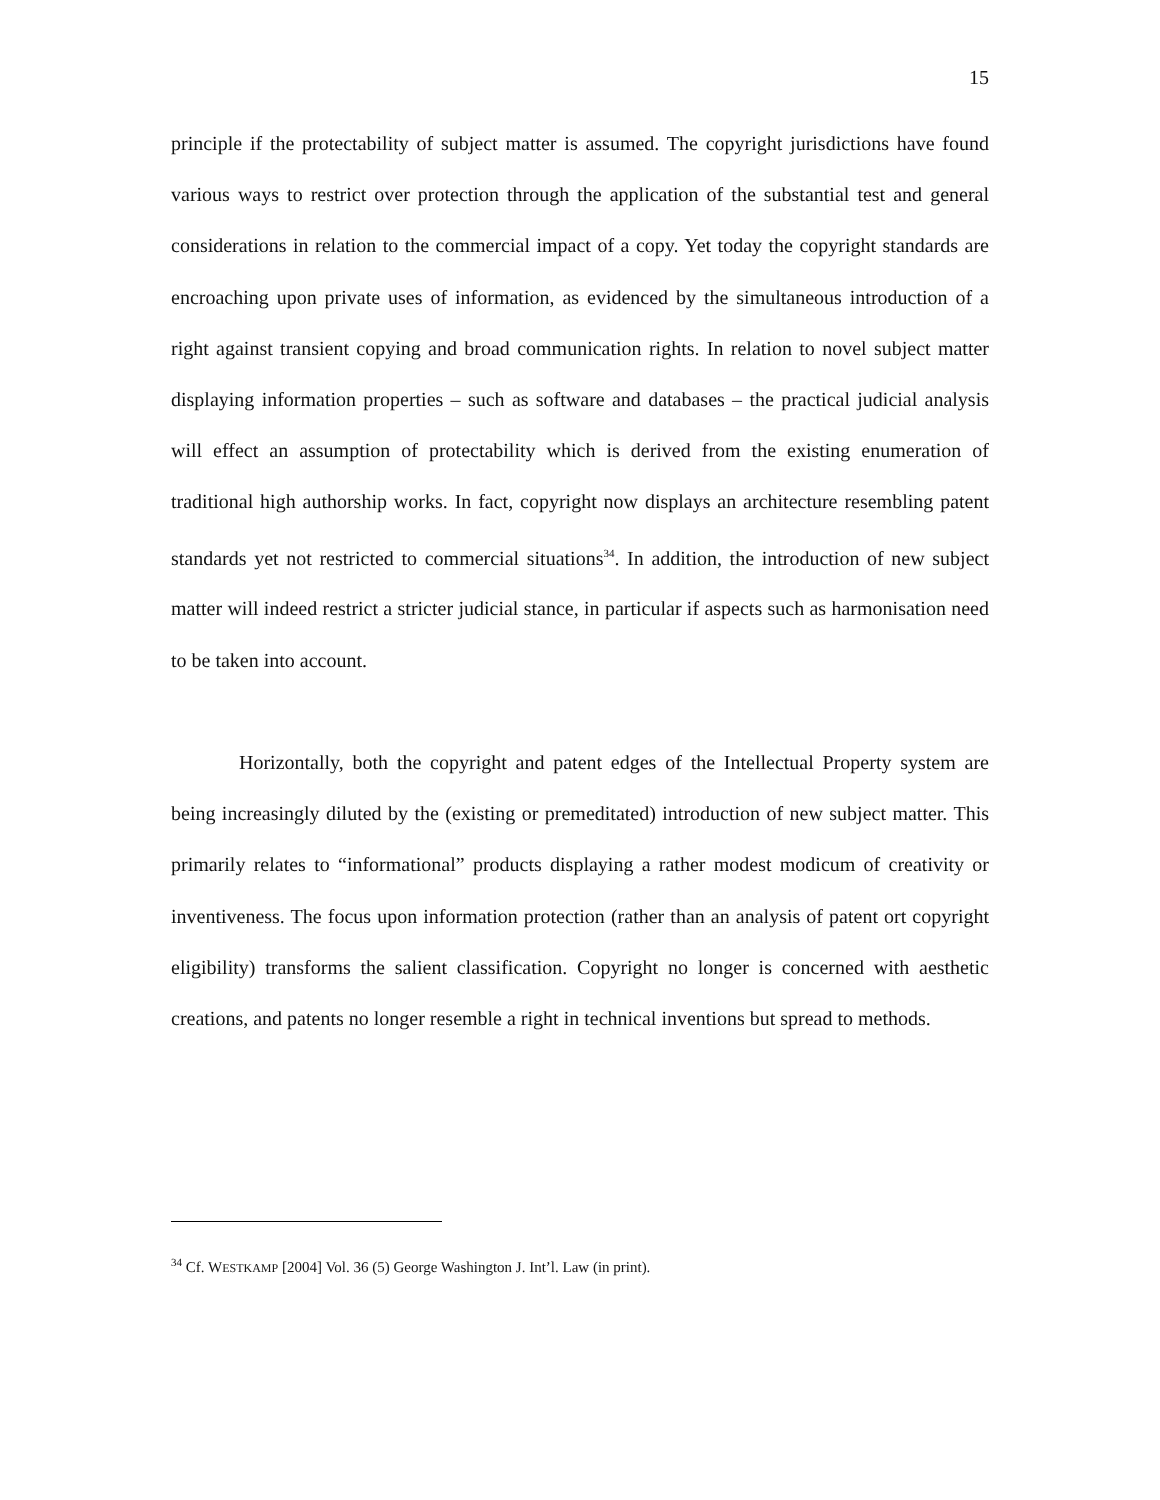15
principle if the protectability of subject matter is assumed. The copyright jurisdictions have found various ways to restrict over protection through the application of the substantial test and general considerations in relation to the commercial impact of a copy. Yet today the copyright standards are encroaching upon private uses of information, as evidenced by the simultaneous introduction of a right against transient copying and broad communication rights. In relation to novel subject matter displaying information properties – such as software and databases – the practical judicial analysis will effect an assumption of protectability which is derived from the existing enumeration of traditional high authorship works. In fact, copyright now displays an architecture resembling patent standards yet not restricted to commercial situations<sup>34</sup>. In addition, the introduction of new subject matter will indeed restrict a stricter judicial stance, in particular if aspects such as harmonisation need to be taken into account.
Horizontally, both the copyright and patent edges of the Intellectual Property system are being increasingly diluted by the (existing or premeditated) introduction of new subject matter. This primarily relates to “informational” products displaying a rather modest modicum of creativity or inventiveness. The focus upon information protection (rather than an analysis of patent ort copyright eligibility) transforms the salient classification. Copyright no longer is concerned with aesthetic creations, and patents no longer resemble a right in technical inventions but spread to methods.
<sup>34</sup> Cf. WESTKAMP [2004] Vol. 36 (5) George Washington J. Int’l. Law (in print).